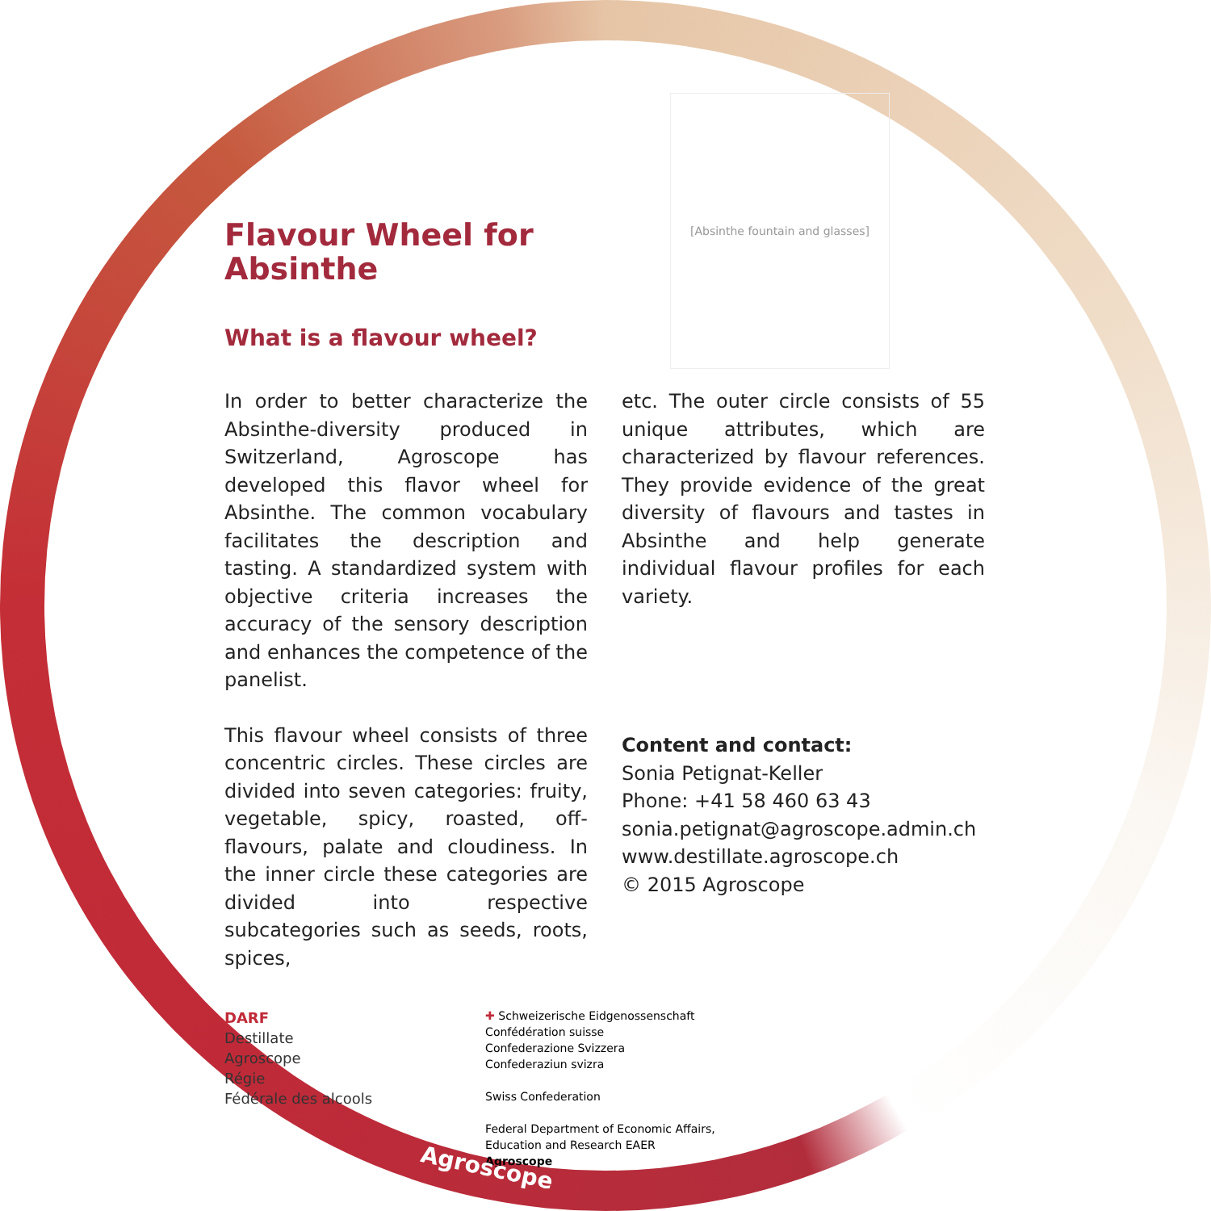[Absinthe fountain and glasses]
Flavour Wheel for
Absinthe
What is a flavour wheel?
In order to better characterize the Absinthe-diversity produced in Switzerland, Agroscope has developed this flavor wheel for Absinthe. The common vocabulary facilitates the description and tasting. A standardized system with objective criteria increases the accuracy of the sensory description and enhances the competence of the panelist.
This flavour wheel consists of three concentric circles. These circles are divided into seven categories: fruity, vegetable, spicy, roasted, off-flavours, palate and cloudiness. In the inner circle these categories are divided into respective subcategories such as seeds, roots, spices,
etc. The outer circle consists of 55 unique attributes, which are characterized by flavour references. They provide evidence of the great diversity of flavours and tastes in Absinthe and help generate individual flavour profiles for each variety.
Content and contact:
Sonia Petignat-Keller
Phone: +41 58 460 63 43
sonia.petignat@agroscope.admin.ch
www.destillate.agroscope.ch
© 2015 Agroscope
DARF
Destillate
Agroscope
Régie
Fédérale des alcools
✚ Schweizerische Eidgenossenschaft
Confédération suisse
Confederazione Svizzera
Confederaziun svizra
Swiss Confederation
Federal Department of Economic Affairs,
Education and Research EAER
Agroscope
Agroscope